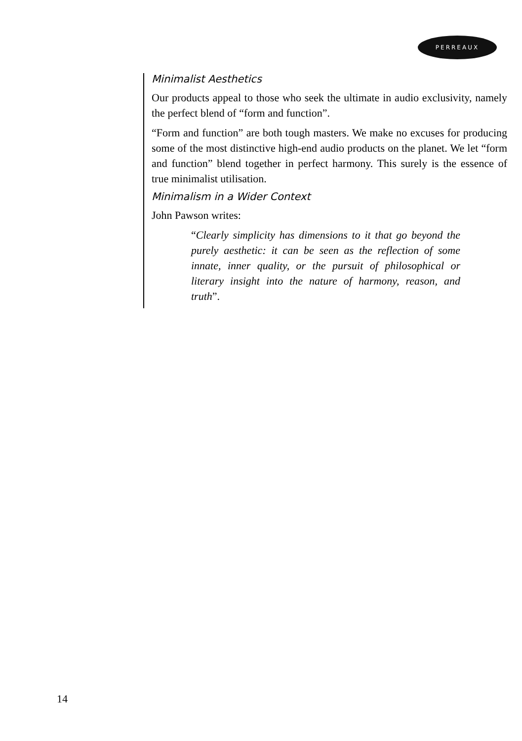PERREAUX
Minimalist Aesthetics
Our products appeal to those who seek the ultimate in audio exclusivity, namely the perfect blend of “form and function”.
“Form and function” are both tough masters. We make no excuses for producing some of the most distinctive high-end audio products on the planet. We let “form and function” blend together in perfect harmony. This surely is the essence of true minimalist utilisation.
Minimalism in a Wider Context
John Pawson writes:
“Clearly simplicity has dimensions to it that go beyond the purely aesthetic: it can be seen as the reflection of some innate, inner quality, or the pursuit of philosophical or literary insight into the nature of harmony, reason, and truth”.
14